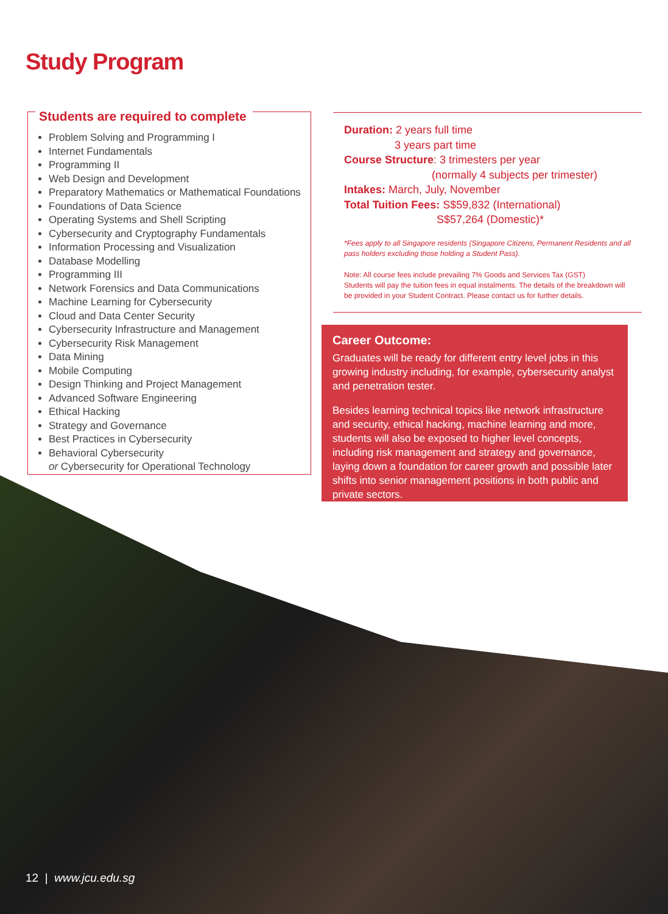Study Program
Students are required to complete
Problem Solving and Programming I
Internet Fundamentals
Programming II
Web Design and Development
Preparatory Mathematics or Mathematical Foundations
Foundations of Data Science
Operating Systems and Shell Scripting
Cybersecurity and Cryptography Fundamentals
Information Processing and Visualization
Database Modelling
Programming III
Network Forensics and Data Communications
Machine Learning for Cybersecurity
Cloud and Data Center Security
Cybersecurity Infrastructure and Management
Cybersecurity Risk Management
Data Mining
Mobile Computing
Design Thinking and Project Management
Advanced Software Engineering
Ethical Hacking
Strategy and Governance
Best Practices in Cybersecurity
Behavioral Cybersecurity
or Cybersecurity for Operational Technology
Duration: 2 years full time
3 years part time
Course Structure: 3 trimesters per year
(normally 4 subjects per trimester)
Intakes: March, July, November
Total Tuition Fees: S$59,832 (International)
S$57,264 (Domestic)*
*Fees apply to all Singapore residents (Singapore Citizens, Permanent Residents and all pass holders excluding those holding a Student Pass).
Note: All course fees include prevailing 7% Goods and Services Tax (GST)
Students will pay the tuition fees in equal instalments. The details of the breakdown will be provided in your Student Contract. Please contact us for further details.
Career Outcome:
Graduates will be ready for different entry level jobs in this growing industry including, for example, cybersecurity analyst and penetration tester.
Besides learning technical topics like network infrastructure and security, ethical hacking, machine learning and more, students will also be exposed to higher level concepts, including risk management and strategy and governance, laying down a foundation for career growth and possible later shifts into senior management positions in both public and private sectors.
12 | www.jcu.edu.sg